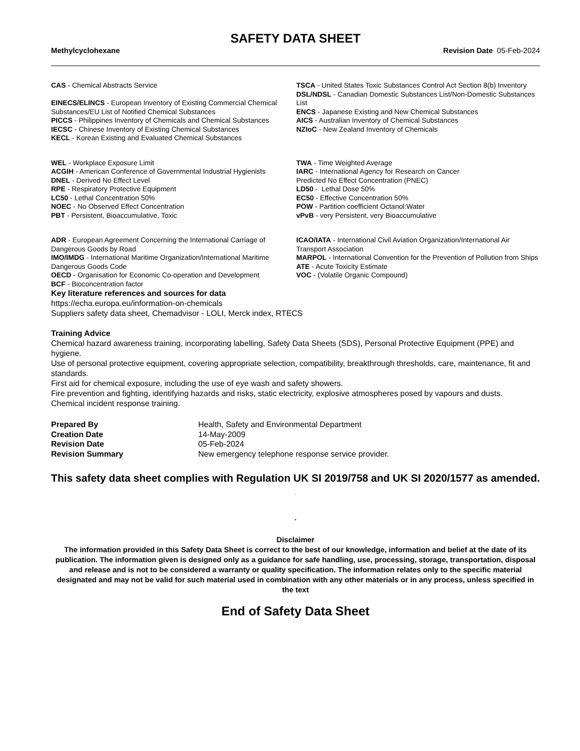SAFETY DATA SHEET
Methylcyclohexane Revision Date 05-Feb-2024
CAS - Chemical Abstracts Service
EINECS/ELINCS - European Inventory of Existing Commercial Chemical Substances/EU List of Notified Chemical Substances
PICCS - Philippines Inventory of Chemicals and Chemical Substances
IECSC - Chinese Inventory of Existing Chemical Substances
KECL - Korean Existing and Evaluated Chemical Substances
TSCA - United States Toxic Substances Control Act Section 8(b) Inventory
DSL/NDSL - Canadian Domestic Substances List/Non-Domestic Substances List
ENCS - Japanese Existing and New Chemical Substances
AICS - Australian Inventory of Chemical Substances
NZIoC - New Zealand Inventory of Chemicals
WEL - Workplace Exposure Limit
ACGIH - American Conference of Governmental Industrial Hygienists
DNEL - Derived No Effect Level
RPE - Respiratory Protective Equipment
LC50 - Lethal Concentration 50%
NOEC - No Observed Effect Concentration
PBT - Persistent, Bioaccumulative, Toxic
TWA - Time Weighted Average
IARC - International Agency for Research on Cancer
Predicted No Effect Concentration (PNEC)
LD50 - Lethal Dose 50%
EC50 - Effective Concentration 50%
POW - Partition coefficient Octanol:Water
vPvB - very Persistent, very Bioaccumulative
ADR - European Agreement Concerning the International Carriage of Dangerous Goods by Road
IMO/IMDG - International Maritime Organization/International Maritime Dangerous Goods Code
OECD - Organisation for Economic Co-operation and Development
BCF - Bioconcentration factor
ICAO/IATA - International Civil Aviation Organization/International Air Transport Association
MARPOL - International Convention for the Prevention of Pollution from Ships
ATE - Acute Toxicity Estimate
VOC - (Volatile Organic Compound)
Key literature references and sources for data
https://echa.europa.eu/information-on-chemicals
Suppliers safety data sheet, Chemadvisor - LOLI, Merck index, RTECS
Training Advice
Chemical hazard awareness training, incorporating labelling, Safety Data Sheets (SDS), Personal Protective Equipment (PPE) and hygiene.
Use of personal protective equipment, covering appropriate selection, compatibility, breakthrough thresholds, care, maintenance, fit and standards.
First aid for chemical exposure, including the use of eye wash and safety showers.
Fire prevention and fighting, identifying hazards and risks, static electricity, explosive atmospheres posed by vapours and dusts.
Chemical incident response training.
Prepared By Health, Safety and Environmental Department Creation Date 14-May-2009 Revision Date 05-Feb-2024 Revision Summary New emergency telephone response service provider.
This safety data sheet complies with Regulation UK SI 2019/758 and UK SI 2020/1577 as amended. .
.
Disclaimer
The information provided in this Safety Data Sheet is correct to the best of our knowledge, information and belief at the date of its publication. The information given is designed only as a guidance for safe handling, use, processing, storage, transportation, disposal and release and is not to be considered a warranty or quality specification. The information relates only to the specific material designated and may not be valid for such material used in combination with any other materials or in any process, unless specified in the text
End of Safety Data Sheet